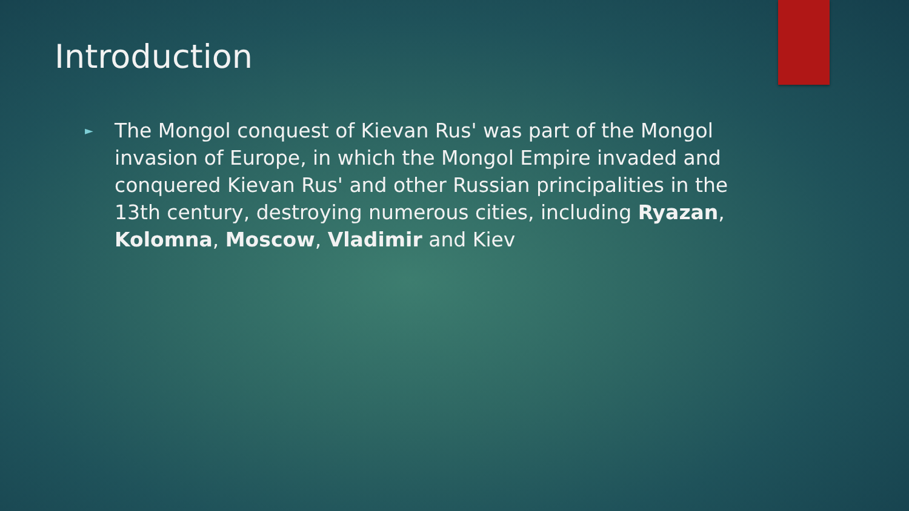Introduction
► The Mongol conquest of Kievan Rus' was part of the Mongol invasion of Europe, in which the Mongol Empire invaded and conquered Kievan Rus' and other Russian principalities in the 13th century, destroying numerous cities, including Ryazan, Kolomna, Moscow, Vladimir and Kiev